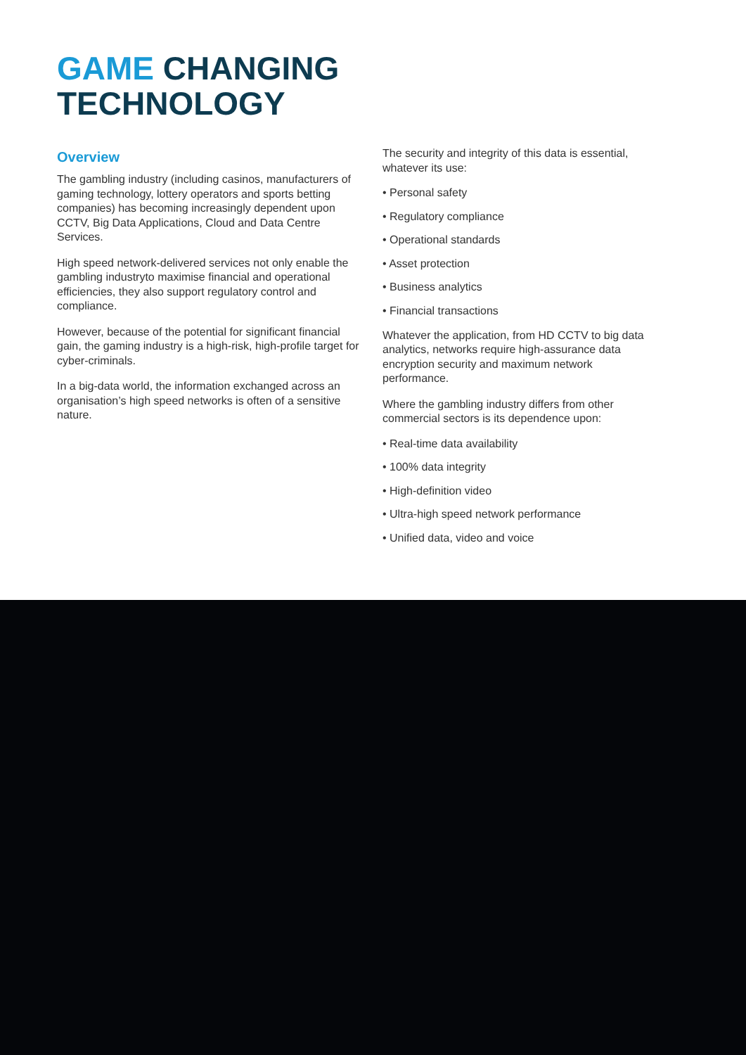GAME CHANGING
TECHNOLOGY
Overview
The gambling industry (including casinos, manufacturers of gaming technology, lottery operators and sports betting companies) has becoming increasingly dependent upon CCTV, Big Data Applications, Cloud and Data Centre Services.
High speed network-delivered services not only enable the gambling industryto maximise financial and operational efficiencies, they also support regulatory control and compliance.
However, because of the potential for significant financial gain, the gaming industry is a high-risk, high-profile target for cyber-criminals.
In a big-data world, the information exchanged across an organisation’s high speed networks is often of a sensitive nature.
The security and integrity of this data is essential, whatever its use:
• Personal safety
• Regulatory compliance
• Operational standards
• Asset protection
• Business analytics
• Financial transactions
Whatever the application, from HD CCTV to big data analytics, networks require high-assurance data encryption security and maximum network performance.
Where the gambling industry differs from other commercial sectors is its dependence upon:
• Real-time data availability
• 100% data integrity
• High-definition video
• Ultra-high speed network performance
• Unified data, video and voice